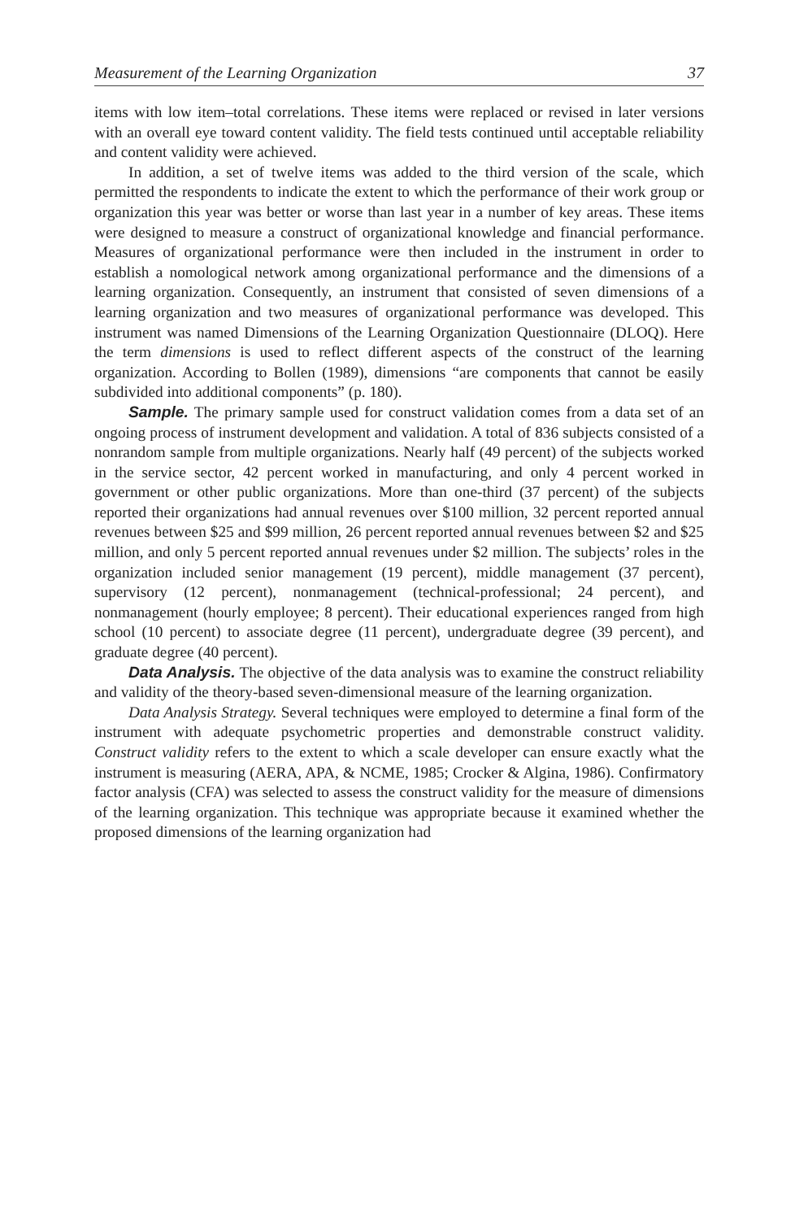Measurement of the Learning Organization 37
items with low item–total correlations. These items were replaced or revised in later versions with an overall eye toward content validity. The field tests continued until acceptable reliability and content validity were achieved.
In addition, a set of twelve items was added to the third version of the scale, which permitted the respondents to indicate the extent to which the performance of their work group or organization this year was better or worse than last year in a number of key areas. These items were designed to measure a construct of organizational knowledge and financial performance. Measures of organizational performance were then included in the instrument in order to establish a nomological network among organizational performance and the dimensions of a learning organization. Consequently, an instrument that consisted of seven dimensions of a learning organization and two measures of organizational performance was developed. This instrument was named Dimensions of the Learning Organization Questionnaire (DLOQ). Here the term dimensions is used to reflect different aspects of the construct of the learning organization. According to Bollen (1989), dimensions “are components that cannot be easily subdivided into additional components” (p. 180).
Sample. The primary sample used for construct validation comes from a data set of an ongoing process of instrument development and validation. A total of 836 subjects consisted of a nonrandom sample from multiple organizations. Nearly half (49 percent) of the subjects worked in the service sector, 42 percent worked in manufacturing, and only 4 percent worked in government or other public organizations. More than one-third (37 percent) of the subjects reported their organizations had annual revenues over $100 million, 32 percent reported annual revenues between $25 and $99 million, 26 percent reported annual revenues between $2 and $25 million, and only 5 percent reported annual revenues under $2 million. The subjects’ roles in the organization included senior management (19 percent), middle management (37 percent), supervisory (12 percent), nonmanagement (technical-professional; 24 percent), and nonmanagement (hourly employee; 8 percent). Their educational experiences ranged from high school (10 percent) to associate degree (11 percent), undergraduate degree (39 percent), and graduate degree (40 percent).
Data Analysis. The objective of the data analysis was to examine the construct reliability and validity of the theory-based seven-dimensional measure of the learning organization.
Data Analysis Strategy. Several techniques were employed to determine a final form of the instrument with adequate psychometric properties and demonstrable construct validity. Construct validity refers to the extent to which a scale developer can ensure exactly what the instrument is measuring (AERA, APA, & NCME, 1985; Crocker & Algina, 1986). Confirmatory factor analysis (CFA) was selected to assess the construct validity for the measure of dimensions of the learning organization. This technique was appropriate because it examined whether the proposed dimensions of the learning organization had